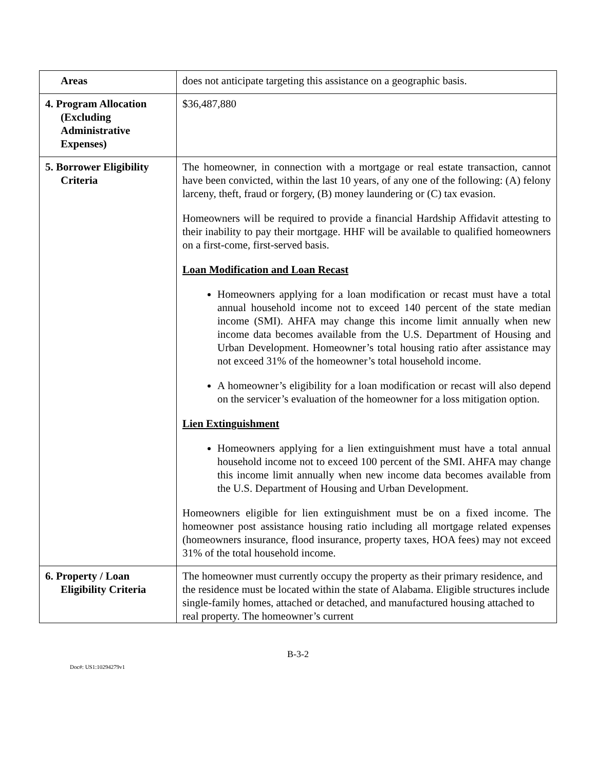| Areas | does not anticipate targeting this assistance on a geographic basis. |
| 4. Program Allocation (Excluding Administrative Expenses) | $36,487,880 |
| 5. Borrower Eligibility Criteria | The homeowner, in connection with a mortgage or real estate transaction, cannot have been convicted, within the last 10 years, of any one of the following: (A) felony larceny, theft, fraud or forgery, (B) money laundering or (C) tax evasion. Homeowners will be required to provide a financial Hardship Affidavit attesting to their inability to pay their mortgage. HHF will be available to qualified homeowners on a first-come, first-served basis. Loan Modification and Loan Recast Homeowners applying for a loan modification or recast must have a total annual household income not to exceed 140 percent of the state median income (SMI). AHFA may change this income limit annually when new income data becomes available from the U.S. Department of Housing and Urban Development. Homeowner’s total housing ratio after assistance may not exceed 31% of the homeowner’s total household income. A homeowner’s eligibility for a loan modification or recast will also depend on the servicer’s evaluation of the homeowner for a loss mitigation option. Lien Extinguishment Homeowners applying for a lien extinguishment must have a total annual household income not to exceed 100 percent of the SMI. AHFA may change this income limit annually when new income data becomes available from the U.S. Department of Housing and Urban Development. Homeowners eligible for lien extinguishment must be on a fixed income. The homeowner post assistance housing ratio including all mortgage related expenses (homeowners insurance, flood insurance, property taxes, HOA fees) may not exceed 31% of the total household income. |
| 6. Property / Loan Eligibility Criteria | The homeowner must currently occupy the property as their primary residence, and the residence must be located within the state of Alabama. Eligible structures include single-family homes, attached or detached, and manufactured housing attached to real property. The homeowner’s current |
B-3-2
Doc#: US1:10294279v1